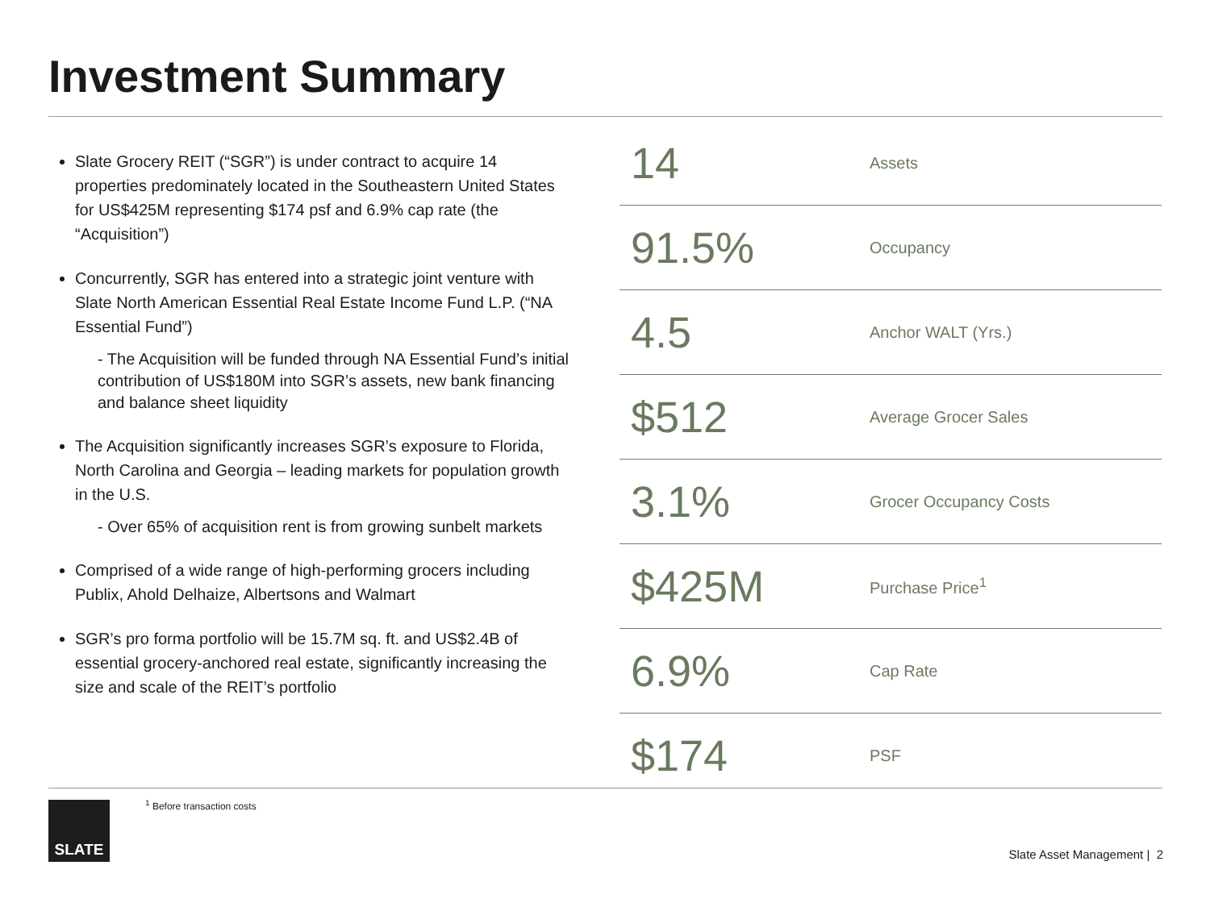Investment Summary
Slate Grocery REIT (“SGR”) is under contract to acquire 14 properties predominately located in the Southeastern United States for US$425M representing $174 psf and 6.9% cap rate (the “Acquisition”)
Concurrently, SGR has entered into a strategic joint venture with Slate North American Essential Real Estate Income Fund L.P. (“NA Essential Fund”)
- The Acquisition will be funded through NA Essential Fund’s initial contribution of US$180M into SGR’s assets, new bank financing and balance sheet liquidity
The Acquisition significantly increases SGR’s exposure to Florida, North Carolina and Georgia – leading markets for population growth in the U.S.
- Over 65% of acquisition rent is from growing sunbelt markets
Comprised of a wide range of high-performing grocers including Publix, Ahold Delhaize, Albertsons and Walmart
SGR’s pro forma portfolio will be 15.7M sq. ft. and US$2.4B of essential grocery-anchored real estate, significantly increasing the size and scale of the REIT’s portfolio
| 14 | Assets |
| 91.5% | Occupancy |
| 4.5 | Anchor WALT (Yrs.) |
| $512 | Average Grocer Sales |
| 3.1% | Grocer Occupancy Costs |
| $425M | Purchase Price<sup>1</sup> |
| 6.9% | Cap Rate |
| $174 | PSF |
SLATE <sup>1</sup> Before transaction costs
Slate Asset Management | 2